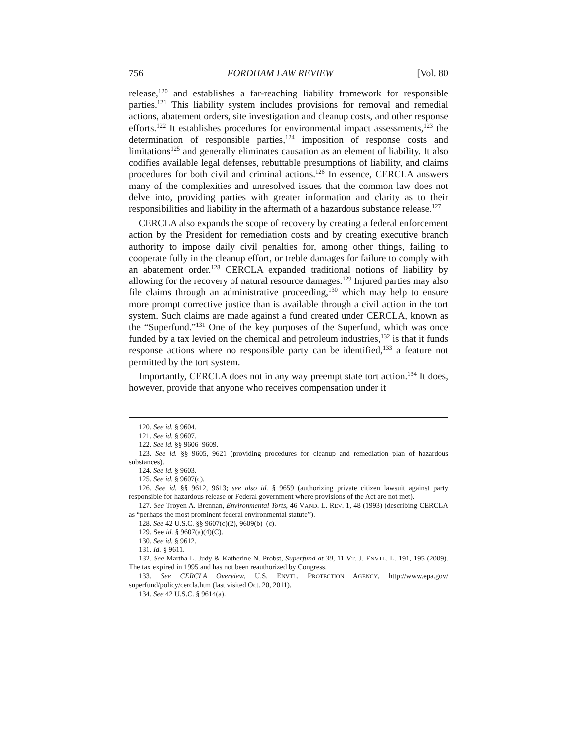756 FORDHAM LAW REVIEW [Vol. 80
release,<sup>120</sup> and establishes a far-reaching liability framework for responsible parties.<sup>121</sup> This liability system includes provisions for removal and remedial actions, abatement orders, site investigation and cleanup costs, and other response efforts.<sup>122</sup> It establishes procedures for environmental impact assessments,<sup>123</sup> the determination of responsible parties,<sup>124</sup> imposition of response costs and limitations<sup>125</sup> and generally eliminates causation as an element of liability. It also codifies available legal defenses, rebuttable presumptions of liability, and claims procedures for both civil and criminal actions.<sup>126</sup> In essence, CERCLA answers many of the complexities and unresolved issues that the common law does not delve into, providing parties with greater information and clarity as to their responsibilities and liability in the aftermath of a hazardous substance release.<sup>127</sup>
CERCLA also expands the scope of recovery by creating a federal enforcement action by the President for remediation costs and by creating executive branch authority to impose daily civil penalties for, among other things, failing to cooperate fully in the cleanup effort, or treble damages for failure to comply with an abatement order.<sup>128</sup> CERCLA expanded traditional notions of liability by allowing for the recovery of natural resource damages.<sup>129</sup> Injured parties may also file claims through an administrative proceeding,<sup>130</sup> which may help to ensure more prompt corrective justice than is available through a civil action in the tort system. Such claims are made against a fund created under CERCLA, known as the “Superfund.”<sup>131</sup> One of the key purposes of the Superfund, which was once funded by a tax levied on the chemical and petroleum industries,<sup>132</sup> is that it funds response actions where no responsible party can be identified,<sup>133</sup> a feature not permitted by the tort system.
Importantly, CERCLA does not in any way preempt state tort action.<sup>134</sup> It does, however, provide that anyone who receives compensation under it
120. See id. § 9604.
121. See id. § 9607.
122. See id. §§ 9606–9609.
123. See id. §§ 9605, 9621 (providing procedures for cleanup and remediation plan of hazardous substances).
124. See id. § 9603.
125. See id. § 9607(c).
126. See id. §§ 9612, 9613; see also id. § 9659 (authorizing private citizen lawsuit against party responsible for hazardous release or Federal government where provisions of the Act are not met).
127. See Troyen A. Brennan, Environmental Torts, 46 VAND. L. REV. 1, 48 (1993) (describing CERCLA as “perhaps the most prominent federal environmental statute”).
128. See 42 U.S.C. §§ 9607(c)(2), 9609(b)–(c).
129. See id. § 9607(a)(4)(C).
130. See id. § 9612.
131. Id. § 9611.
132. See Martha L. Judy & Katherine N. Probst, Superfund at 30, 11 VT. J. ENVTL. L. 191, 195 (2009). The tax expired in 1995 and has not been reauthorized by Congress.
133. See CERCLA Overview, U.S. ENVTL. PROTECTION AGENCY, http://www.epa.gov/ superfund/policy/cercla.htm (last visited Oct. 20, 2011).
134. See 42 U.S.C. § 9614(a).